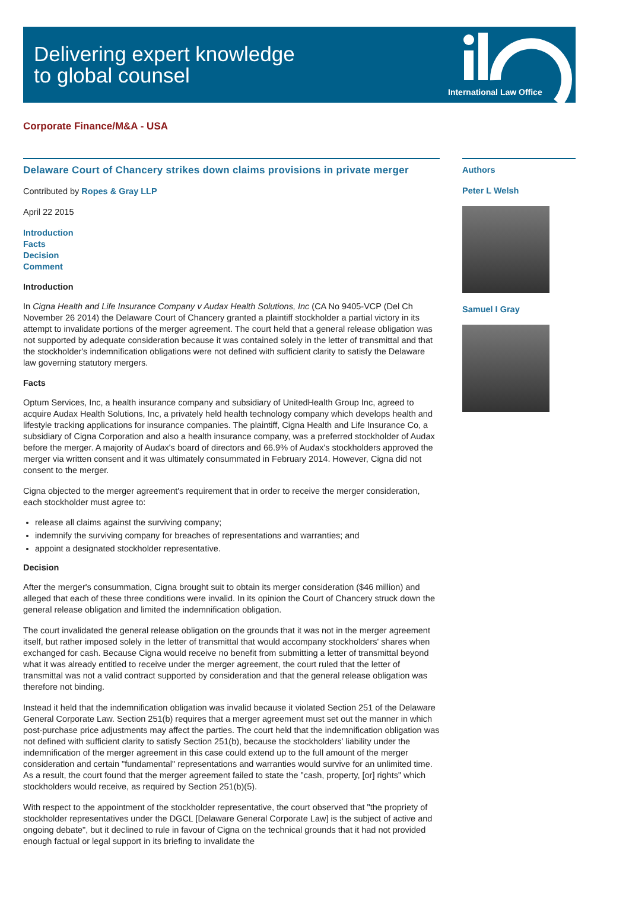Delivering expert knowledge
to global counsel
International Law Office
Corporate Finance/M&A - USA
Delaware Court of Chancery strikes down claims provisions in private merger
Contributed by Ropes & Gray LLP
April 22 2015
Introduction
Facts
Decision
Comment
Introduction
In Cigna Health and Life Insurance Company v Audax Health Solutions, Inc (CA No 9405-VCP (Del Ch November 26 2014) the Delaware Court of Chancery granted a plaintiff stockholder a partial victory in its attempt to invalidate portions of the merger agreement. The court held that a general release obligation was not supported by adequate consideration because it was contained solely in the letter of transmittal and that the stockholder's indemnification obligations were not defined with sufficient clarity to satisfy the Delaware law governing statutory mergers.
Facts
Optum Services, Inc, a health insurance company and subsidiary of UnitedHealth Group Inc, agreed to acquire Audax Health Solutions, Inc, a privately held health technology company which develops health and lifestyle tracking applications for insurance companies. The plaintiff, Cigna Health and Life Insurance Co, a subsidiary of Cigna Corporation and also a health insurance company, was a preferred stockholder of Audax before the merger. A majority of Audax's board of directors and 66.9% of Audax's stockholders approved the merger via written consent and it was ultimately consummated in February 2014. However, Cigna did not consent to the merger.
Cigna objected to the merger agreement's requirement that in order to receive the merger consideration, each stockholder must agree to:
release all claims against the surviving company;
indemnify the surviving company for breaches of representations and warranties; and
appoint a designated stockholder representative.
Decision
After the merger's consummation, Cigna brought suit to obtain its merger consideration ($46 million) and alleged that each of these three conditions were invalid. In its opinion the Court of Chancery struck down the general release obligation and limited the indemnification obligation.
The court invalidated the general release obligation on the grounds that it was not in the merger agreement itself, but rather imposed solely in the letter of transmittal that would accompany stockholders' shares when exchanged for cash. Because Cigna would receive no benefit from submitting a letter of transmittal beyond what it was already entitled to receive under the merger agreement, the court ruled that the letter of transmittal was not a valid contract supported by consideration and that the general release obligation was therefore not binding.
Instead it held that the indemnification obligation was invalid because it violated Section 251 of the Delaware General Corporate Law. Section 251(b) requires that a merger agreement must set out the manner in which post-purchase price adjustments may affect the parties. The court held that the indemnification obligation was not defined with sufficient clarity to satisfy Section 251(b), because the stockholders' liability under the indemnification of the merger agreement in this case could extend up to the full amount of the merger consideration and certain "fundamental" representations and warranties would survive for an unlimited time. As a result, the court found that the merger agreement failed to state the "cash, property, [or] rights" which stockholders would receive, as required by Section 251(b)(5).
With respect to the appointment of the stockholder representative, the court observed that "the propriety of stockholder representatives under the DGCL [Delaware General Corporate Law] is the subject of active and ongoing debate", but it declined to rule in favour of Cigna on the technical grounds that it had not provided enough factual or legal support in its briefing to invalidate the
Authors
Peter L Welsh
Samuel I Gray